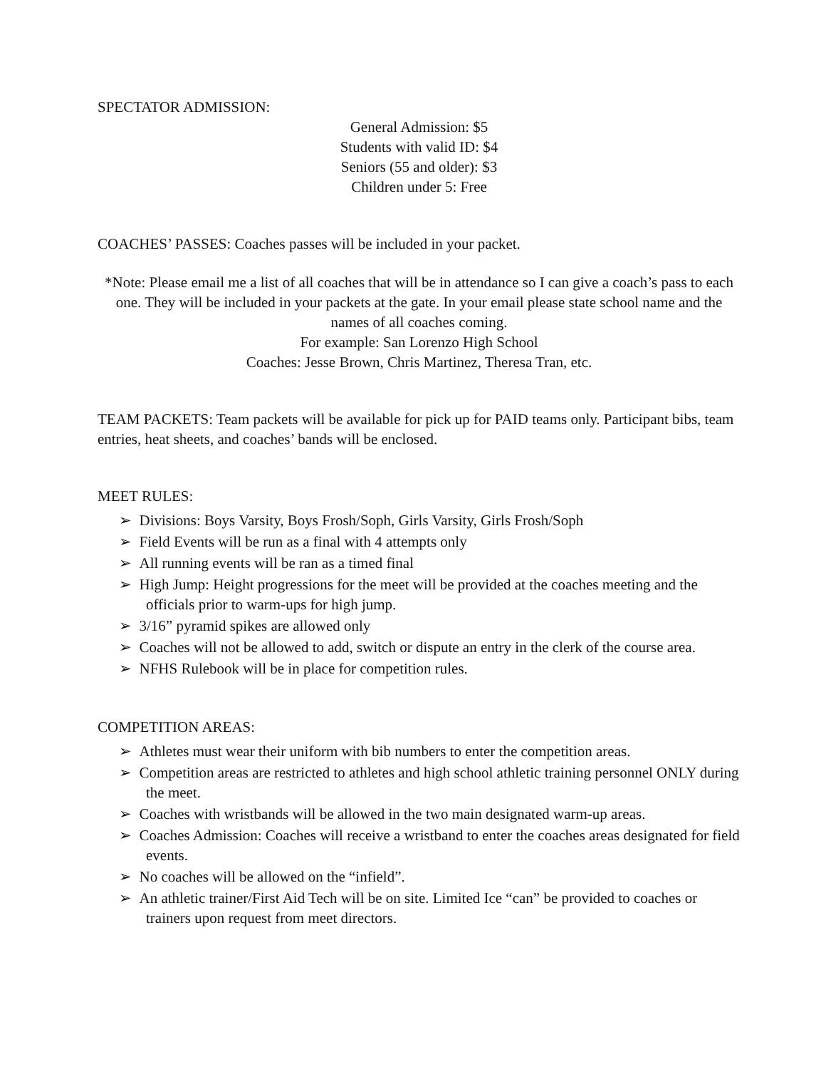SPECTATOR ADMISSION:
General Admission: $5
Students with valid ID: $4
Seniors (55 and older): $3
Children under 5: Free
COACHES’ PASSES: Coaches passes will be included in your packet.
*Note: Please email me a list of all coaches that will be in attendance so I can give a coach’s pass to each one. They will be included in your packets at the gate. In your email please state school name and the names of all coaches coming.
For example: San Lorenzo High School
Coaches: Jesse Brown, Chris Martinez, Theresa Tran, etc.
TEAM PACKETS: Team packets will be available for pick up for PAID teams only. Participant bibs, team entries, heat sheets, and coaches’ bands will be enclosed.
MEET RULES:
➢ Divisions: Boys Varsity, Boys Frosh/Soph, Girls Varsity, Girls Frosh/Soph
➢ Field Events will be run as a final with 4 attempts only
➢ All running events will be ran as a timed final
➢ High Jump: Height progressions for the meet will be provided at the coaches meeting and the officials prior to warm-ups for high jump.
➢ 3/16” pyramid spikes are allowed only
➢ Coaches will not be allowed to add, switch or dispute an entry in the clerk of the course area.
➢ NFHS Rulebook will be in place for competition rules.
COMPETITION AREAS:
➢ Athletes must wear their uniform with bib numbers to enter the competition areas.
➢ Competition areas are restricted to athletes and high school athletic training personnel ONLY during the meet.
➢ Coaches with wristbands will be allowed in the two main designated warm-up areas.
➢ Coaches Admission: Coaches will receive a wristband to enter the coaches areas designated for field events.
➢ No coaches will be allowed on the “infield”.
➢ An athletic trainer/First Aid Tech will be on site. Limited Ice “can” be provided to coaches or trainers upon request from meet directors.